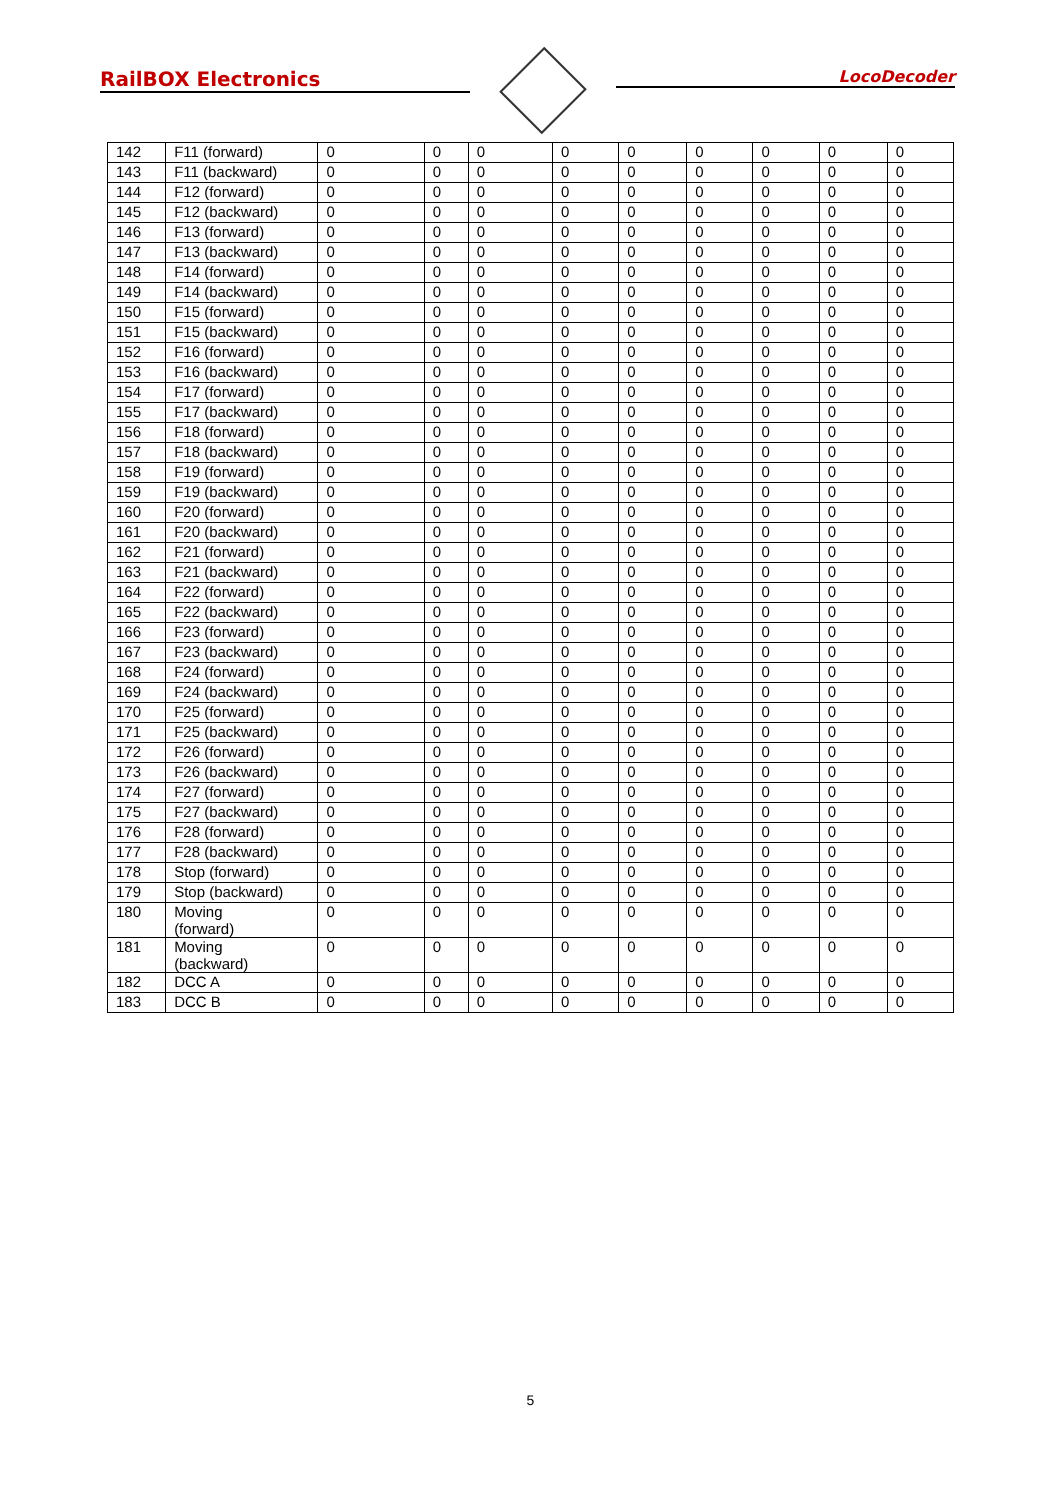RailBOX Electronics
LocoDecoder
| 142 | F11 (forward) | 0 | 0 | 0 | 0 | 0 | 0 | 0 | 0 | 0 |
| 143 | F11 (backward) | 0 | 0 | 0 | 0 | 0 | 0 | 0 | 0 | 0 |
| 144 | F12 (forward) | 0 | 0 | 0 | 0 | 0 | 0 | 0 | 0 | 0 |
| 145 | F12 (backward) | 0 | 0 | 0 | 0 | 0 | 0 | 0 | 0 | 0 |
| 146 | F13 (forward) | 0 | 0 | 0 | 0 | 0 | 0 | 0 | 0 | 0 |
| 147 | F13 (backward) | 0 | 0 | 0 | 0 | 0 | 0 | 0 | 0 | 0 |
| 148 | F14 (forward) | 0 | 0 | 0 | 0 | 0 | 0 | 0 | 0 | 0 |
| 149 | F14 (backward) | 0 | 0 | 0 | 0 | 0 | 0 | 0 | 0 | 0 |
| 150 | F15 (forward) | 0 | 0 | 0 | 0 | 0 | 0 | 0 | 0 | 0 |
| 151 | F15 (backward) | 0 | 0 | 0 | 0 | 0 | 0 | 0 | 0 | 0 |
| 152 | F16 (forward) | 0 | 0 | 0 | 0 | 0 | 0 | 0 | 0 | 0 |
| 153 | F16 (backward) | 0 | 0 | 0 | 0 | 0 | 0 | 0 | 0 | 0 |
| 154 | F17 (forward) | 0 | 0 | 0 | 0 | 0 | 0 | 0 | 0 | 0 |
| 155 | F17 (backward) | 0 | 0 | 0 | 0 | 0 | 0 | 0 | 0 | 0 |
| 156 | F18 (forward) | 0 | 0 | 0 | 0 | 0 | 0 | 0 | 0 | 0 |
| 157 | F18 (backward) | 0 | 0 | 0 | 0 | 0 | 0 | 0 | 0 | 0 |
| 158 | F19 (forward) | 0 | 0 | 0 | 0 | 0 | 0 | 0 | 0 | 0 |
| 159 | F19 (backward) | 0 | 0 | 0 | 0 | 0 | 0 | 0 | 0 | 0 |
| 160 | F20 (forward) | 0 | 0 | 0 | 0 | 0 | 0 | 0 | 0 | 0 |
| 161 | F20 (backward) | 0 | 0 | 0 | 0 | 0 | 0 | 0 | 0 | 0 |
| 162 | F21 (forward) | 0 | 0 | 0 | 0 | 0 | 0 | 0 | 0 | 0 |
| 163 | F21 (backward) | 0 | 0 | 0 | 0 | 0 | 0 | 0 | 0 | 0 |
| 164 | F22 (forward) | 0 | 0 | 0 | 0 | 0 | 0 | 0 | 0 | 0 |
| 165 | F22 (backward) | 0 | 0 | 0 | 0 | 0 | 0 | 0 | 0 | 0 |
| 166 | F23 (forward) | 0 | 0 | 0 | 0 | 0 | 0 | 0 | 0 | 0 |
| 167 | F23 (backward) | 0 | 0 | 0 | 0 | 0 | 0 | 0 | 0 | 0 |
| 168 | F24 (forward) | 0 | 0 | 0 | 0 | 0 | 0 | 0 | 0 | 0 |
| 169 | F24 (backward) | 0 | 0 | 0 | 0 | 0 | 0 | 0 | 0 | 0 |
| 170 | F25 (forward) | 0 | 0 | 0 | 0 | 0 | 0 | 0 | 0 | 0 |
| 171 | F25 (backward) | 0 | 0 | 0 | 0 | 0 | 0 | 0 | 0 | 0 |
| 172 | F26 (forward) | 0 | 0 | 0 | 0 | 0 | 0 | 0 | 0 | 0 |
| 173 | F26 (backward) | 0 | 0 | 0 | 0 | 0 | 0 | 0 | 0 | 0 |
| 174 | F27 (forward) | 0 | 0 | 0 | 0 | 0 | 0 | 0 | 0 | 0 |
| 175 | F27 (backward) | 0 | 0 | 0 | 0 | 0 | 0 | 0 | 0 | 0 |
| 176 | F28 (forward) | 0 | 0 | 0 | 0 | 0 | 0 | 0 | 0 | 0 |
| 177 | F28 (backward) | 0 | 0 | 0 | 0 | 0 | 0 | 0 | 0 | 0 |
| 178 | Stop (forward) | 0 | 0 | 0 | 0 | 0 | 0 | 0 | 0 | 0 |
| 179 | Stop (backward) | 0 | 0 | 0 | 0 | 0 | 0 | 0 | 0 | 0 |
| 180 | Moving (forward) | 0 | 0 | 0 | 0 | 0 | 0 | 0 | 0 | 0 |
| 181 | Moving (backward) | 0 | 0 | 0 | 0 | 0 | 0 | 0 | 0 | 0 |
| 182 | DCC A | 0 | 0 | 0 | 0 | 0 | 0 | 0 | 0 | 0 |
| 183 | DCC B | 0 | 0 | 0 | 0 | 0 | 0 | 0 | 0 | 0 |
5